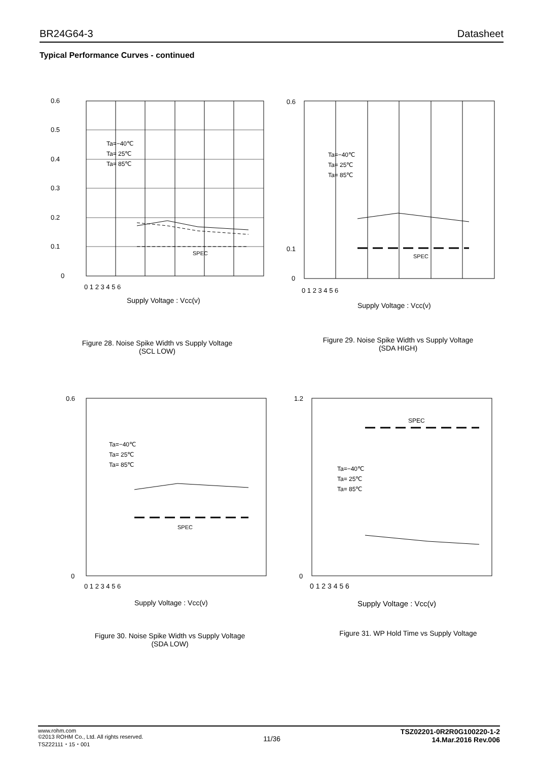BR24G64-3 Datasheet
Typical Performance Curves - continued
0.6
0.5
0.4
0.3
0.2
0.1
0
0 1 2 3 4 5 6
Supply Voltage : Vcc(v)
SPEC
Ta=−40℃
Ta= 25℃
Ta= 85℃
Figure 28. Noise Spike Width vs Supply Voltage
(SCL LOW)
0.6
0.1
0
0 1 2 3 4 5 6
Supply Voltage : Vcc(v)
SPEC
Ta=−40℃
Ta= 25℃
Ta= 85℃
Figure 29. Noise Spike Width vs Supply Voltage
(SDA HIGH)
0.6
0
0 1 2 3 4 5 6
Supply Voltage : Vcc(v)
SPEC
Ta=−40℃
Ta= 25℃
Ta= 85℃
Figure 30. Noise Spike Width vs Supply Voltage
(SDA LOW)
1.2
0
0 1 2 3 4 5 6
Supply Voltage : Vcc(v)
SPEC
Ta=−40℃
Ta= 25℃
Ta= 85℃
Figure 31. WP Hold Time vs Supply Voltage
www.rohm.com
©2013 ROHM Co., Ltd. All rights reserved.
TSZ22111・15・001 11/36 TSZ02201-0R2R0G100220-1-2
14.Mar.2016 Rev.006